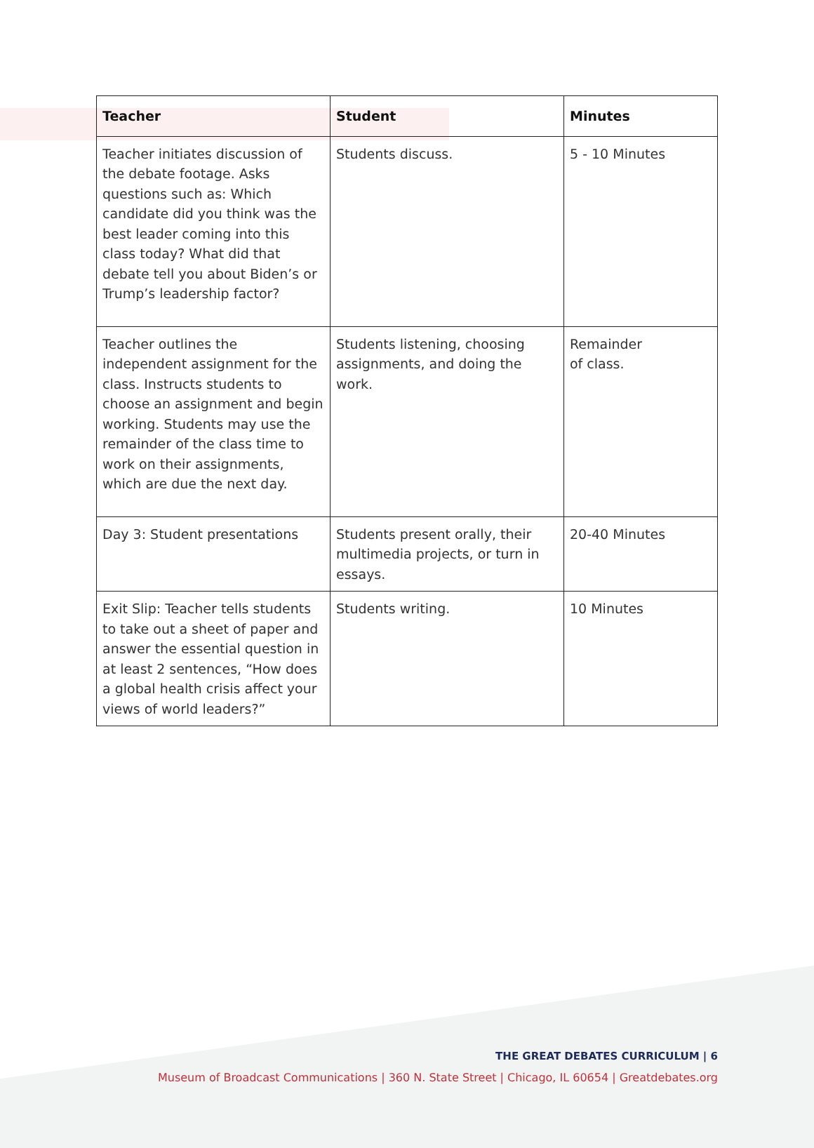| Teacher | Student | Minutes |
| --- | --- | --- |
| Teacher initiates discussion of the debate footage. Asks questions such as: Which candidate did you think was the best leader coming into this class today? What did that debate tell you about Biden’s or Trump’s leadership factor? | Students discuss. | 5 - 10 Minutes |
| Teacher outlines the independent assignment for the class. Instructs students to choose an assignment and begin working. Students may use the remainder of the class time to work on their assignments, which are due the next day. | Students listening, choosing assignments, and doing the work. | Remainder of class. |
| Day 3: Student presentations | Students present orally, their multimedia projects, or turn in essays. | 20-40 Minutes |
| Exit Slip: Teacher tells students to take out a sheet of paper and answer the essential question in at least 2 sentences, “How does a global health crisis affect your views of world leaders?” | Students writing. | 10 Minutes |
THE GREAT DEBATES CURRICULUM | 6
Museum of Broadcast Communications | 360 N. State Street | Chicago, IL 60654 | Greatdebates.org